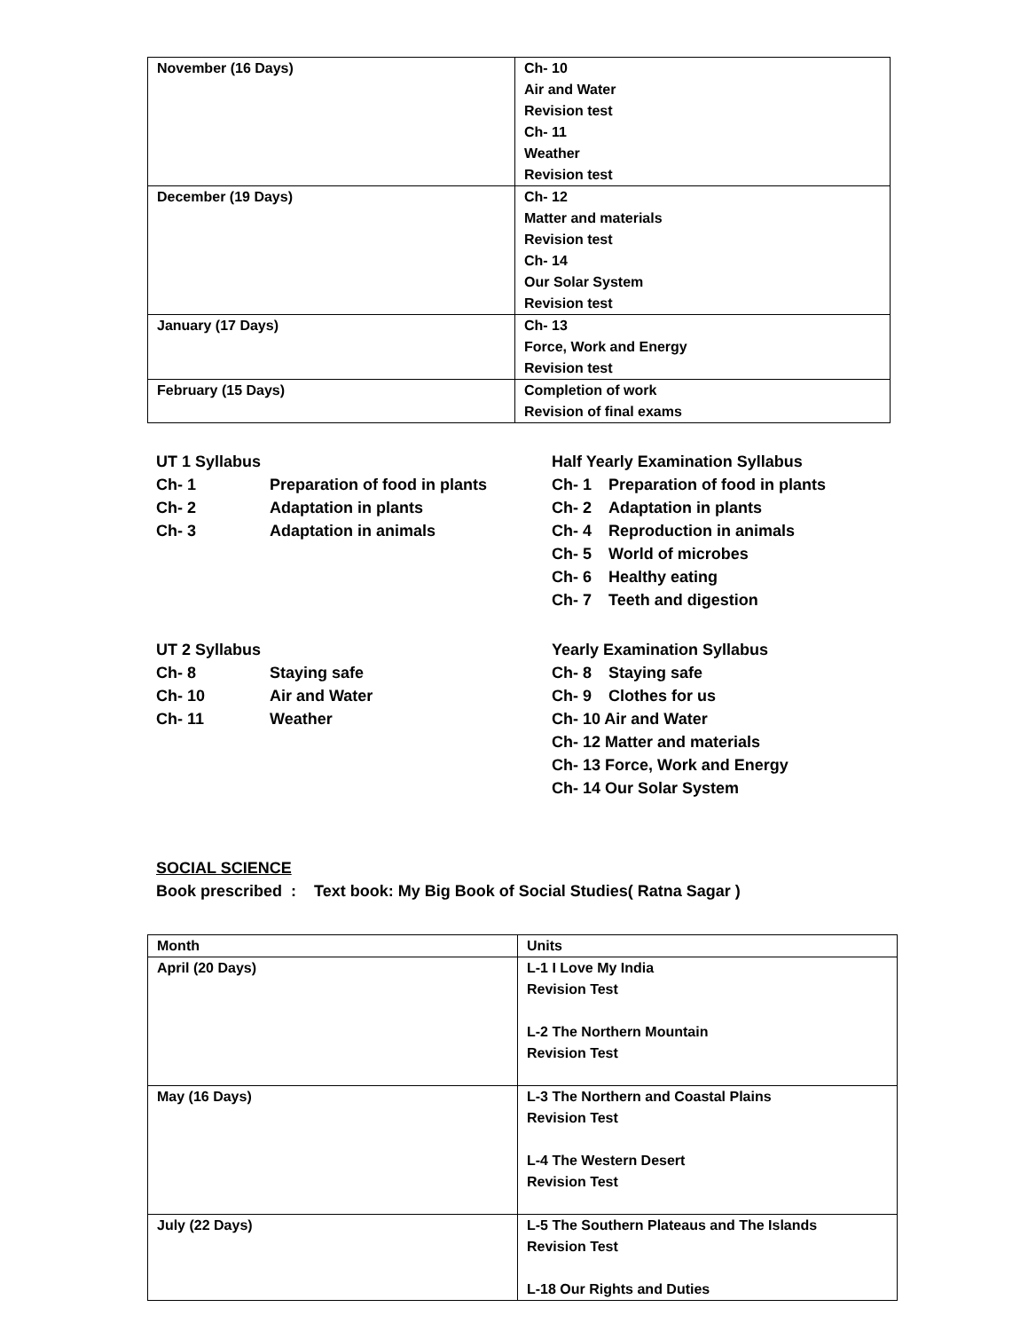| November (16 Days) | Ch- 10 Air and Water Revision test Ch- 11 Weather Revision test |
| December (19 Days) | Ch- 12 Matter and materials Revision test Ch- 14 Our Solar System Revision test |
| January (17 Days) | Ch- 13 Force, Work and Energy Revision test |
| February (15 Days) | Completion of work Revision of final exams |
UT 1 Syllabus
Ch- 1 Preparation of food in plants
Ch- 2 Adaptation in plants
Ch- 3 Adaptation in animals
Half Yearly Examination Syllabus
Ch- 1 Preparation of food in plants
Ch- 2 Adaptation in plants
Ch- 4 Reproduction in animals
Ch- 5 World of microbes
Ch- 6 Healthy eating
Ch- 7 Teeth and digestion
UT 2 Syllabus
Ch- 8 Staying safe
Ch- 10 Air and Water
Ch- 11 Weather
Yearly Examination Syllabus
Ch- 8 Staying safe
Ch- 9 Clothes for us
Ch- 10 Air and Water
Ch- 12 Matter and materials
Ch- 13 Force, Work and Energy
Ch- 14 Our Solar System
SOCIAL SCIENCE
Book prescribed : Text book: My Big Book of Social Studies( Ratna Sagar )
| Month | Units |
| --- | --- |
| April (20 Days) | L-1 I Love My India Revision Test L-2 The Northern Mountain Revision Test |
| May (16 Days) | L-3 The Northern and Coastal Plains Revision Test L-4 The Western Desert Revision Test |
| July (22 Days) | L-5 The Southern Plateaus and The Islands Revision Test L-18 Our Rights and Duties |